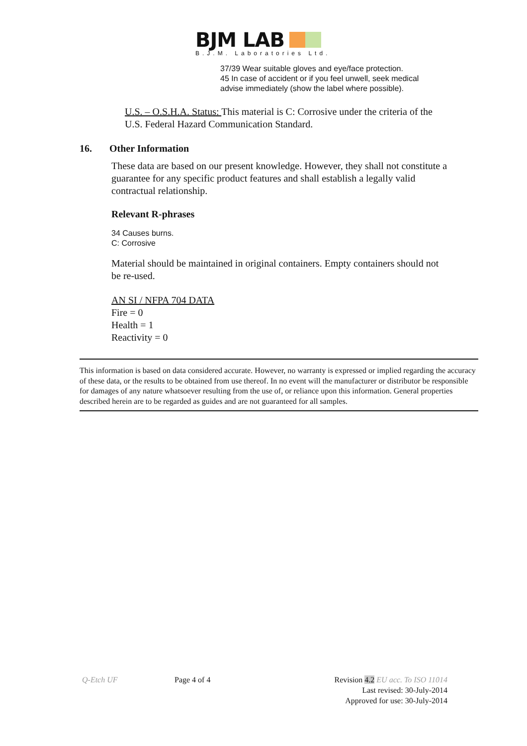BJM LAB
B.J.M. Laboratories Ltd.
37/39 Wear suitable gloves and eye/face protection.
45 In case of accident or if you feel unwell, seek medical
advise immediately (show the label where possible).
U.S. – O.S.H.A. Status: This material is C: Corrosive under the criteria of the U.S. Federal Hazard Communication Standard.
16. Other Information
These data are based on our present knowledge. However, they shall not constitute a guarantee for any specific product features and shall establish a legally valid contractual relationship.
Relevant R-phrases
34 Causes burns.
C: Corrosive
Material should be maintained in original containers. Empty containers should not be re-used.
AN SI / NFPA 704 DATA
Fire = 0
Health = 1
Reactivity = 0
This information is based on data considered accurate. However, no warranty is expressed or implied regarding the accuracy of these data, or the results to be obtained from use thereof. In no event will the manufacturer or distributor be responsible for damages of any nature whatsoever resulting from the use of, or reliance upon this information. General properties described herein are to be regarded as guides and are not guaranteed for all samples.
Q-Etch UF Page 4 of 4 Revision 4.2 EU acc. To ISO 11014
Last revised: 30-July-2014
Approved for use: 30-July-2014